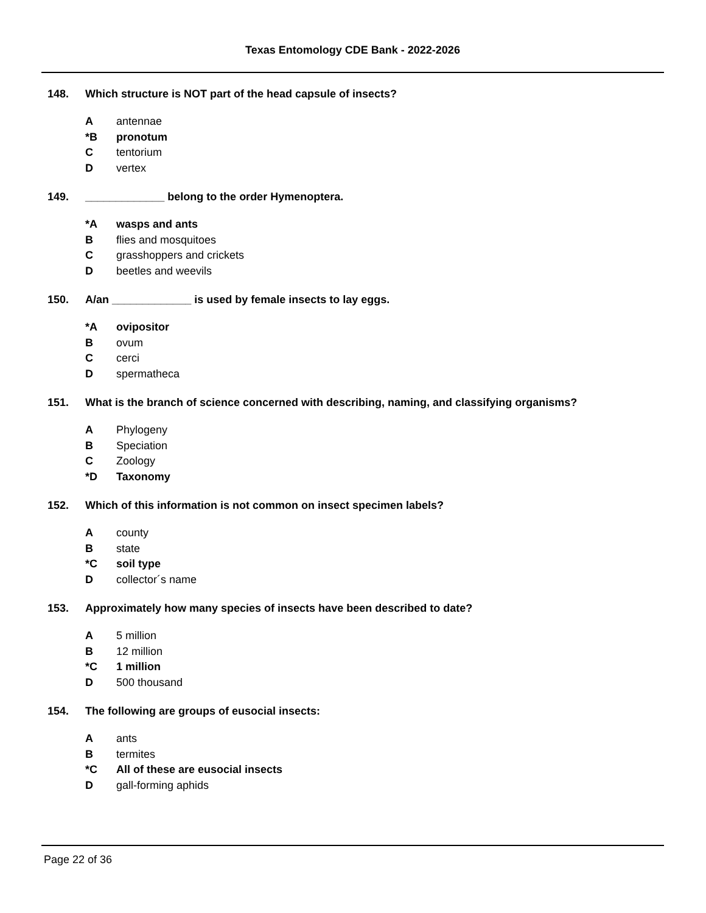Texas Entomology CDE Bank - 2022-2026
148. Which structure is NOT part of the head capsule of insects?
Aantennae
*B pronotum
Ctentorium
Dvertex
149. _____________ belong to the order Hymenoptera.
*A wasps and ants
Bflies and mosquitoes
Cgrasshoppers and crickets
Dbeetles and weevils
150. A/an _____________ is used by female insects to lay eggs.
*A ovipositor
Bovum
Ccerci
Dspermatheca
151. What is the branch of science concerned with describing, naming, and classifying organisms?
A Phylogeny
B Speciation
C Zoology
*D Taxonomy
152. Which of this information is not common on insect specimen labels?
Acounty
Bstate
*C soil type
Dcollector´s name
153. Approximately how many species of insects have been described to date?
A 5 million
B 12 million
*C 1 million
D 500 thousand
154. The following are groups of eusocial insects:
Aants
Btermites
*C All of these are eusocial insects
Dgall-forming aphids
Page 22 of 36